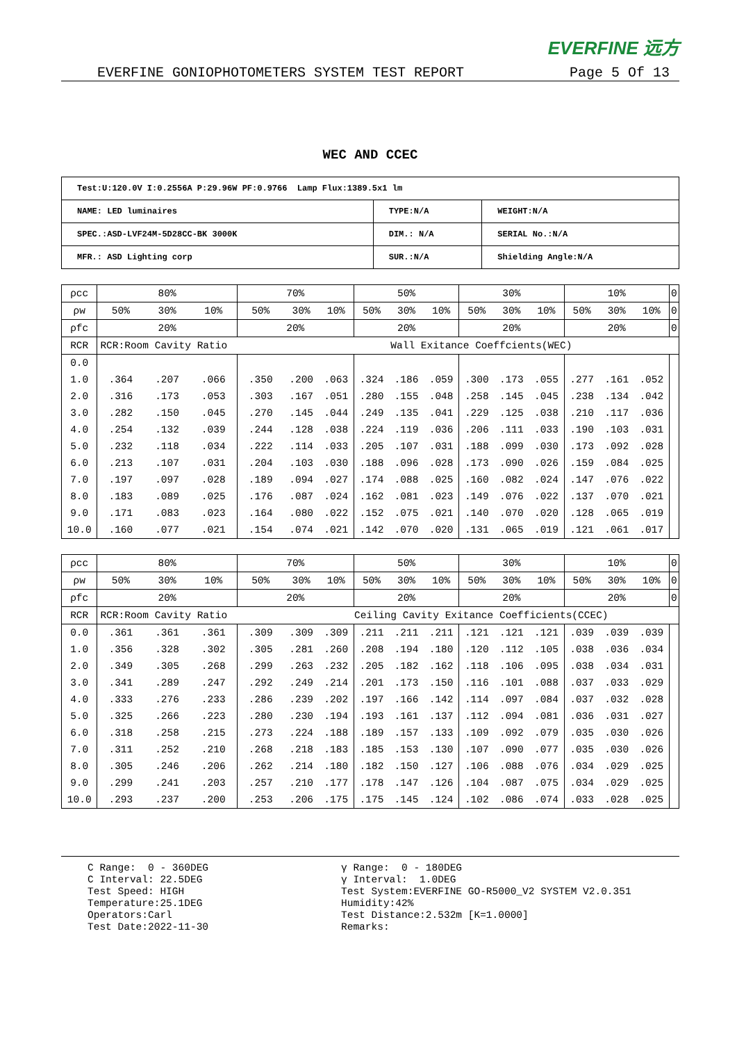EVERFINE 远方
EVERFINE GONIOPHOTOMETERS SYSTEM TEST REPORT Page 5 Of 13
WEC AND CCEC
| Test:U:120.0V I:0.2556A P:29.96W PF:0.9766 Lamp Flux:1389.5x1 lm | | |
| NAME: LED luminaires | TYPE:N/A | WEIGHT:N/A |
| SPEC.:ASD-LVF24M-5D28CC-BK 3000K | DIM.: N/A | SERIAL No.:N/A |
| MFR.: ASD Lighting corp | SUR.:N/A | Shielding Angle:N/A |
| ρcc | 80% | | | 70% | | | 50% | | | 30% | | | 10% | | | 0 |
| ρw | 50% | 30% | 10% | 50% | 30% | 10% | 50% | 30% | 10% | 50% | 30% | 10% | 50% | 30% | 10% | 0 |
| ρfc | 20% | | | 20% | | | 20% | | | 20% | | | 20% | | | 0 |
| RCR | RCR:Room Cavity Ratio | | | | Wall Exitance Coeffcients(WEC) | | | | | | | | | | | |
| 0.0 | | | | | | | | | | | | | | | | |
| 1.0 | .364 | .207 | .066 | .350 | .200 | .063 | .324 | .186 | .059 | .300 | .173 | .055 | .277 | .161 | .052 | |
| 2.0 | .316 | .173 | .053 | .303 | .167 | .051 | .280 | .155 | .048 | .258 | .145 | .045 | .238 | .134 | .042 | |
| 3.0 | .282 | .150 | .045 | .270 | .145 | .044 | .249 | .135 | .041 | .229 | .125 | .038 | .210 | .117 | .036 | |
| 4.0 | .254 | .132 | .039 | .244 | .128 | .038 | .224 | .119 | .036 | .206 | .111 | .033 | .190 | .103 | .031 | |
| 5.0 | .232 | .118 | .034 | .222 | .114 | .033 | .205 | .107 | .031 | .188 | .099 | .030 | .173 | .092 | .028 | |
| 6.0 | .213 | .107 | .031 | .204 | .103 | .030 | .188 | .096 | .028 | .173 | .090 | .026 | .159 | .084 | .025 | |
| 7.0 | .197 | .097 | .028 | .189 | .094 | .027 | .174 | .088 | .025 | .160 | .082 | .024 | .147 | .076 | .022 | |
| 8.0 | .183 | .089 | .025 | .176 | .087 | .024 | .162 | .081 | .023 | .149 | .076 | .022 | .137 | .070 | .021 | |
| 9.0 | .171 | .083 | .023 | .164 | .080 | .022 | .152 | .075 | .021 | .140 | .070 | .020 | .128 | .065 | .019 | |
| 10.0 | .160 | .077 | .021 | .154 | .074 | .021 | .142 | .070 | .020 | .131 | .065 | .019 | .121 | .061 | .017 | |
| ρcc | 80% | | | 70% | | | 50% | | | 30% | | | 10% | | | 0 |
| ρw | 50% | 30% | 10% | 50% | 30% | 10% | 50% | 30% | 10% | 50% | 30% | 10% | 50% | 30% | 10% | 0 |
| ρfc | 20% | | | 20% | | | 20% | | | 20% | | | 20% | | | 0 |
| RCR | RCR:Room Cavity Ratio | | | | Ceiling Cavity Exitance Coefficients(CCEC) | | | | | | | | | | | |
| 0.0 | .361 | .361 | .361 | .309 | .309 | .309 | .211 | .211 | .211 | .121 | .121 | .121 | .039 | .039 | .039 | |
| 1.0 | .356 | .328 | .302 | .305 | .281 | .260 | .208 | .194 | .180 | .120 | .112 | .105 | .038 | .036 | .034 | |
| 2.0 | .349 | .305 | .268 | .299 | .263 | .232 | .205 | .182 | .162 | .118 | .106 | .095 | .038 | .034 | .031 | |
| 3.0 | .341 | .289 | .247 | .292 | .249 | .214 | .201 | .173 | .150 | .116 | .101 | .088 | .037 | .033 | .029 | |
| 4.0 | .333 | .276 | .233 | .286 | .239 | .202 | .197 | .166 | .142 | .114 | .097 | .084 | .037 | .032 | .028 | |
| 5.0 | .325 | .266 | .223 | .280 | .230 | .194 | .193 | .161 | .137 | .112 | .094 | .081 | .036 | .031 | .027 | |
| 6.0 | .318 | .258 | .215 | .273 | .224 | .188 | .189 | .157 | .133 | .109 | .092 | .079 | .035 | .030 | .026 | |
| 7.0 | .311 | .252 | .210 | .268 | .218 | .183 | .185 | .153 | .130 | .107 | .090 | .077 | .035 | .030 | .026 | |
| 8.0 | .305 | .246 | .206 | .262 | .214 | .180 | .182 | .150 | .127 | .106 | .088 | .076 | .034 | .029 | .025 | |
| 9.0 | .299 | .241 | .203 | .257 | .210 | .177 | .178 | .147 | .126 | .104 | .087 | .075 | .034 | .029 | .025 | |
| 10.0 | .293 | .237 | .200 | .253 | .206 | .175 | .175 | .145 | .124 | .102 | .086 | .074 | .033 | .028 | .025 | |
C Range: 0 - 360DEG C Interval: 22.5DEG Test Speed: HIGH Temperature:25.1DEG Operators:Carl Test Date:2022-11-30
γ Range: 0 - 180DEG γ Interval: 1.0DEG Test System:EVERFINE GO-R5000_V2 SYSTEM V2.0.351 Humidity:42% Test Distance:2.532m [K=1.0000] Remarks: